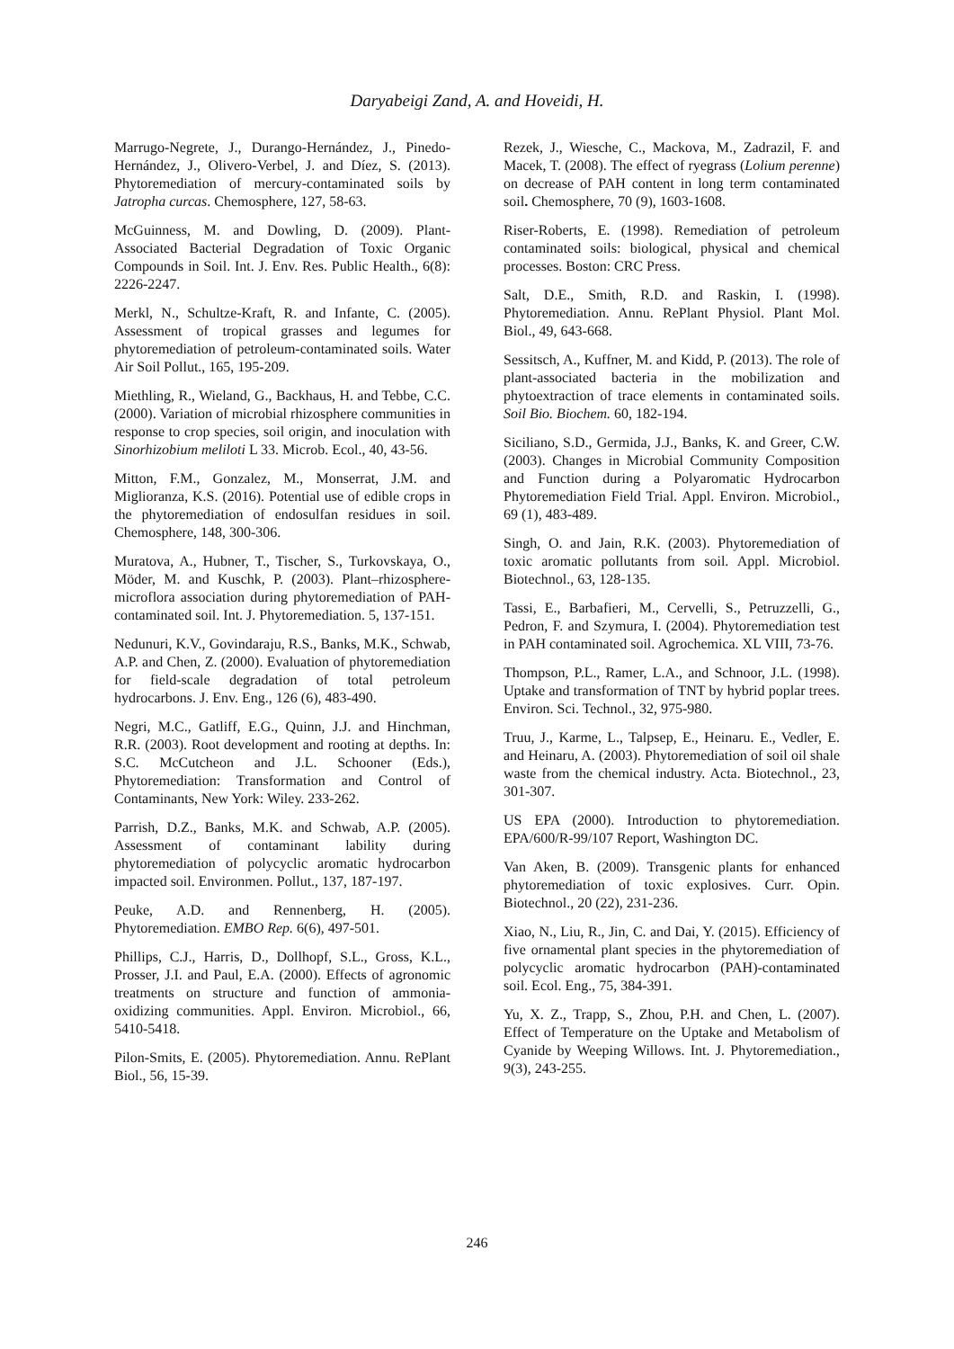Daryabeigi Zand, A. and Hoveidi, H.
Marrugo-Negrete, J., Durango-Hernández, J., Pinedo-Hernández, J., Olivero-Verbel, J. and Díez, S. (2013). Phytoremediation of mercury-contaminated soils by Jatropha curcas. Chemosphere, 127, 58-63.
McGuinness, M. and Dowling, D. (2009). Plant-Associated Bacterial Degradation of Toxic Organic Compounds in Soil. Int. J. Env. Res. Public Health., 6(8): 2226-2247.
Merkl, N., Schultze-Kraft, R. and Infante, C. (2005). Assessment of tropical grasses and legumes for phytoremediation of petroleum-contaminated soils. Water Air Soil Pollut., 165, 195-209.
Miethling, R., Wieland, G., Backhaus, H. and Tebbe, C.C. (2000). Variation of microbial rhizosphere communities in response to crop species, soil origin, and inoculation with Sinorhizobium meliloti L 33. Microb. Ecol., 40, 43-56.
Mitton, F.M., Gonzalez, M., Monserrat, J.M. and Miglioranza, K.S. (2016). Potential use of edible crops in the phytoremediation of endosulfan residues in soil. Chemosphere, 148, 300-306.
Muratova, A., Hubner, T., Tischer, S., Turkovskaya, O., Möder, M. and Kuschk, P. (2003). Plant–rhizosphere-microflora association during phytoremediation of PAH-contaminated soil. Int. J. Phytoremediation. 5, 137-151.
Nedunuri, K.V., Govindaraju, R.S., Banks, M.K., Schwab, A.P. and Chen, Z. (2000). Evaluation of phytoremediation for field-scale degradation of total petroleum hydrocarbons. J. Env. Eng., 126 (6), 483-490.
Negri, M.C., Gatliff, E.G., Quinn, J.J. and Hinchman, R.R. (2003). Root development and rooting at depths. In: S.C. McCutcheon and J.L. Schooner (Eds.), Phytoremediation: Transformation and Control of Contaminants, New York: Wiley. 233-262.
Parrish, D.Z., Banks, M.K. and Schwab, A.P. (2005). Assessment of contaminant lability during phytoremediation of polycyclic aromatic hydrocarbon impacted soil. Environmen. Pollut., 137, 187-197.
Peuke, A.D. and Rennenberg, H. (2005). Phytoremediation. EMBO Rep. 6(6), 497-501.
Phillips, C.J., Harris, D., Dollhopf, S.L., Gross, K.L., Prosser, J.I. and Paul, E.A. (2000). Effects of agronomic treatments on structure and function of ammonia-oxidizing communities. Appl. Environ. Microbiol., 66, 5410-5418.
Pilon-Smits, E. (2005). Phytoremediation. Annu. RePlant Biol., 56, 15-39.
Rezek, J., Wiesche, C., Mackova, M., Zadrazil, F. and Macek, T. (2008). The effect of ryegrass (Lolium perenne) on decrease of PAH content in long term contaminated soil. Chemosphere, 70 (9), 1603-1608.
Riser-Roberts, E. (1998). Remediation of petroleum contaminated soils: biological, physical and chemical processes. Boston: CRC Press.
Salt, D.E., Smith, R.D. and Raskin, I. (1998). Phytoremediation. Annu. RePlant Physiol. Plant Mol. Biol., 49, 643-668.
Sessitsch, A., Kuffner, M. and Kidd, P. (2013). The role of plant-associated bacteria in the mobilization and phytoextraction of trace elements in contaminated soils. Soil Bio. Biochem. 60, 182-194.
Siciliano, S.D., Germida, J.J., Banks, K. and Greer, C.W. (2003). Changes in Microbial Community Composition and Function during a Polyaromatic Hydrocarbon Phytoremediation Field Trial. Appl. Environ. Microbiol., 69 (1), 483-489.
Singh, O. and Jain, R.K. (2003). Phytoremediation of toxic aromatic pollutants from soil. Appl. Microbiol. Biotechnol., 63, 128-135.
Tassi, E., Barbafieri, M., Cervelli, S., Petruzzelli, G., Pedron, F. and Szymura, I. (2004). Phytoremediation test in PAH contaminated soil. Agrochemica. XL VIII, 73-76.
Thompson, P.L., Ramer, L.A., and Schnoor, J.L. (1998). Uptake and transformation of TNT by hybrid poplar trees. Environ. Sci. Technol., 32, 975-980.
Truu, J., Karme, L., Talpsep, E., Heinaru. E., Vedler, E. and Heinaru, A. (2003). Phytoremediation of soil oil shale waste from the chemical industry. Acta. Biotechnol., 23, 301-307.
US EPA (2000). Introduction to phytoremediation. EPA/600/R-99/107 Report, Washington DC.
Van Aken, B. (2009). Transgenic plants for enhanced phytoremediation of toxic explosives. Curr. Opin. Biotechnol., 20 (22), 231-236.
Xiao, N., Liu, R., Jin, C. and Dai, Y. (2015). Efficiency of five ornamental plant species in the phytoremediation of polycyclic aromatic hydrocarbon (PAH)-contaminated soil. Ecol. Eng., 75, 384-391.
Yu, X. Z., Trapp, S., Zhou, P.H. and Chen, L. (2007). Effect of Temperature on the Uptake and Metabolism of Cyanide by Weeping Willows. Int. J. Phytoremediation., 9(3), 243-255.
246